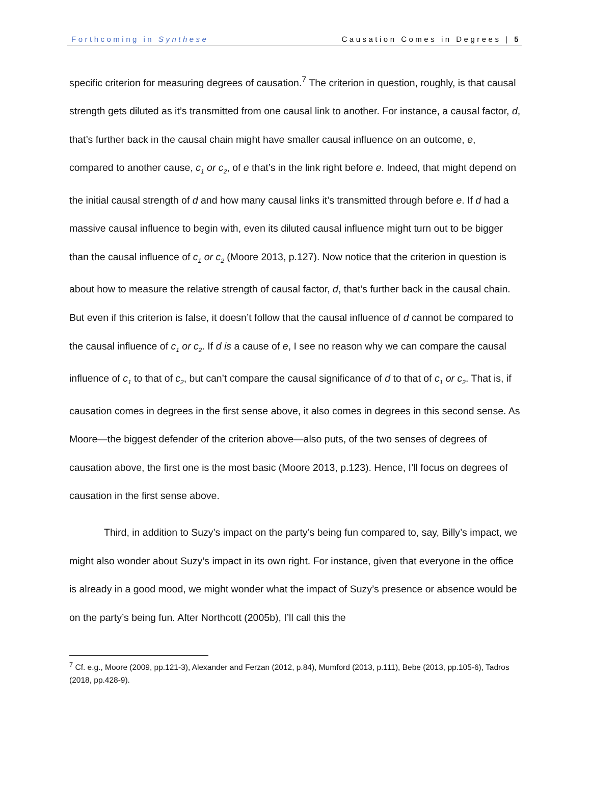Forthcoming in Synthese Causation Comes in Degrees | 5
specific criterion for measuring degrees of causation.<sup>7</sup> The criterion in question, roughly, is that causal strength gets diluted as it’s transmitted from one causal link to another. For instance, a causal factor, d, that’s further back in the causal chain might have smaller causal influence on an outcome, e, compared to another cause, c<sub>1</sub> or c<sub>2</sub>, of e that’s in the link right before e. Indeed, that might depend on the initial causal strength of d and how many causal links it’s transmitted through before e. If d had a massive causal influence to begin with, even its diluted causal influence might turn out to be bigger than the causal influence of c<sub>1</sub> or c<sub>2</sub> (Moore 2013, p.127). Now notice that the criterion in question is about how to measure the relative strength of causal factor, d, that’s further back in the causal chain. But even if this criterion is false, it doesn’t follow that the causal influence of d cannot be compared to the causal influence of c<sub>1</sub> or c<sub>2</sub>. If d is a cause of e, I see no reason why we can compare the causal influence of c<sub>1</sub> to that of c<sub>2</sub>, but can’t compare the causal significance of d to that of c<sub>1</sub> or c<sub>2</sub>. That is, if causation comes in degrees in the first sense above, it also comes in degrees in this second sense. As Moore—the biggest defender of the criterion above—also puts, of the two senses of degrees of causation above, the first one is the most basic (Moore 2013, p.123). Hence, I’ll focus on degrees of causation in the first sense above.
Third, in addition to Suzy’s impact on the party’s being fun compared to, say, Billy’s impact, we might also wonder about Suzy’s impact in its own right. For instance, given that everyone in the office is already in a good mood, we might wonder what the impact of Suzy’s presence or absence would be on the party’s being fun. After Northcott (2005b), I’ll call this the
<sup>7</sup> Cf. e.g., Moore (2009, pp.121-3), Alexander and Ferzan (2012, p.84), Mumford (2013, p.111), Bebe (2013, pp.105-6), Tadros (2018, pp.428-9).